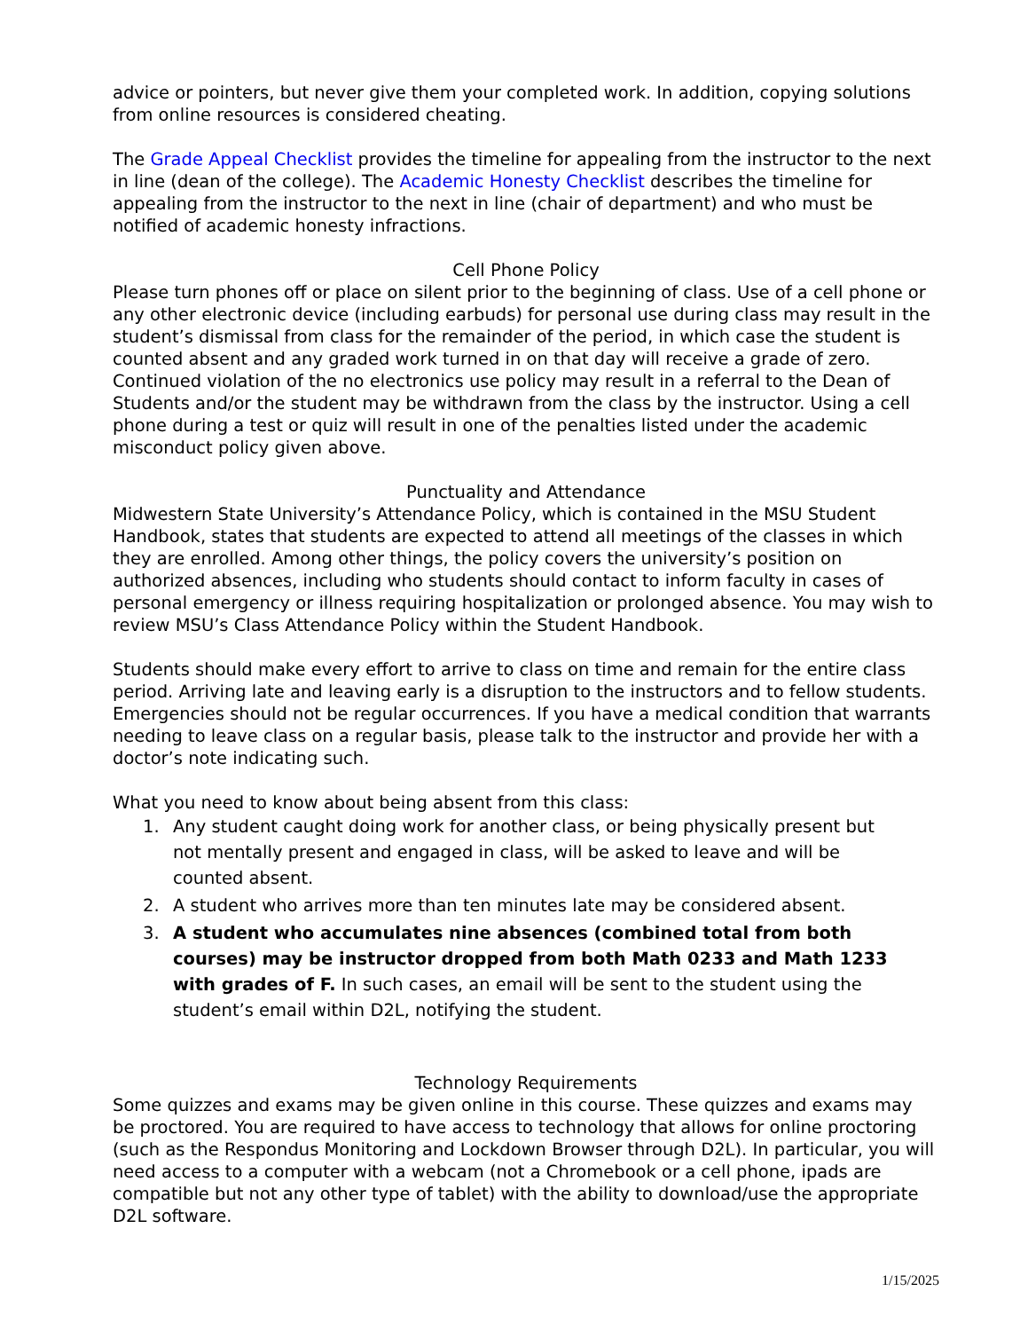advice or pointers, but never give them your completed work. In addition, copying solutions from online resources is considered cheating.
The Grade Appeal Checklist provides the timeline for appealing from the instructor to the next in line (dean of the college). The Academic Honesty Checklist describes the timeline for appealing from the instructor to the next in line (chair of department) and who must be notified of academic honesty infractions.
Cell Phone Policy
Please turn phones off or place on silent prior to the beginning of class. Use of a cell phone or any other electronic device (including earbuds) for personal use during class may result in the student’s dismissal from class for the remainder of the period, in which case the student is counted absent and any graded work turned in on that day will receive a grade of zero. Continued violation of the no electronics use policy may result in a referral to the Dean of Students and/or the student may be withdrawn from the class by the instructor. Using a cell phone during a test or quiz will result in one of the penalties listed under the academic misconduct policy given above.
Punctuality and Attendance
Midwestern State University’s Attendance Policy, which is contained in the MSU Student Handbook, states that students are expected to attend all meetings of the classes in which they are enrolled. Among other things, the policy covers the university’s position on authorized absences, including who students should contact to inform faculty in cases of personal emergency or illness requiring hospitalization or prolonged absence. You may wish to review MSU’s Class Attendance Policy within the Student Handbook.
Students should make every effort to arrive to class on time and remain for the entire class period. Arriving late and leaving early is a disruption to the instructors and to fellow students. Emergencies should not be regular occurrences. If you have a medical condition that warrants needing to leave class on a regular basis, please talk to the instructor and provide her with a doctor’s note indicating such.
What you need to know about being absent from this class:
1. Any student caught doing work for another class, or being physically present but
not mentally present and engaged in class, will be asked to leave and will be
counted absent.
2. A student who arrives more than ten minutes late may be considered absent.
3. A student who accumulates nine absences (combined total from both
courses) may be instructor dropped from both Math 0233 and Math 1233
with grades of F. In such cases, an email will be sent to the student using the
student’s email within D2L, notifying the student.
Technology Requirements
Some quizzes and exams may be given online in this course. These quizzes and exams may be proctored. You are required to have access to technology that allows for online proctoring (such as the Respondus Monitoring and Lockdown Browser through D2L). In particular, you will need access to a computer with a webcam (not a Chromebook or a cell phone, ipads are compatible but not any other type of tablet) with the ability to download/use the appropriate D2L software.
1/15/2025